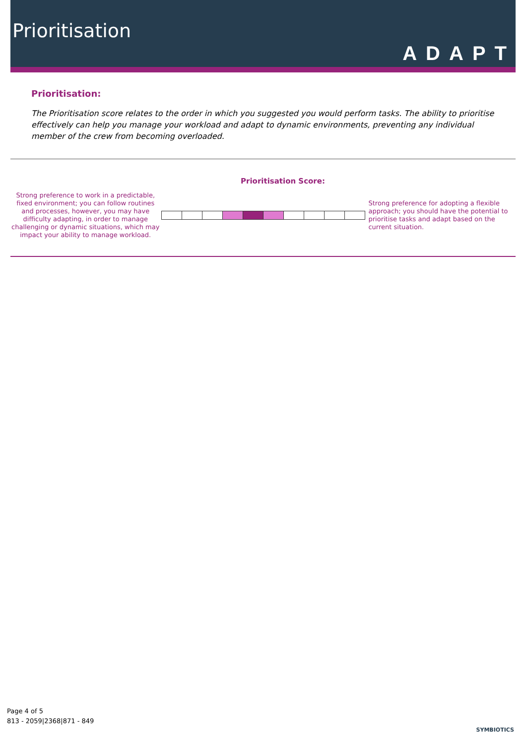Prioritisation
ADAPT
Prioritisation:
The Prioritisation score relates to the order in which you suggested you would perform tasks. The ability to prioritise effectively can help you manage your workload and adapt to dynamic environments, preventing any individual member of the crew from becoming overloaded.
Prioritisation Score:
Strong preference to work in a predictable, fixed environment; you can follow routines and processes, however, you may have difficulty adapting, in order to manage challenging or dynamic situations, which may impact your ability to manage workload.
Strong preference for adopting a flexible approach; you should have the potential to prioritise tasks and adapt based on the current situation.
Page 4 of 5
813 - 2059|2368|871 - 849
SYMBIOTICS